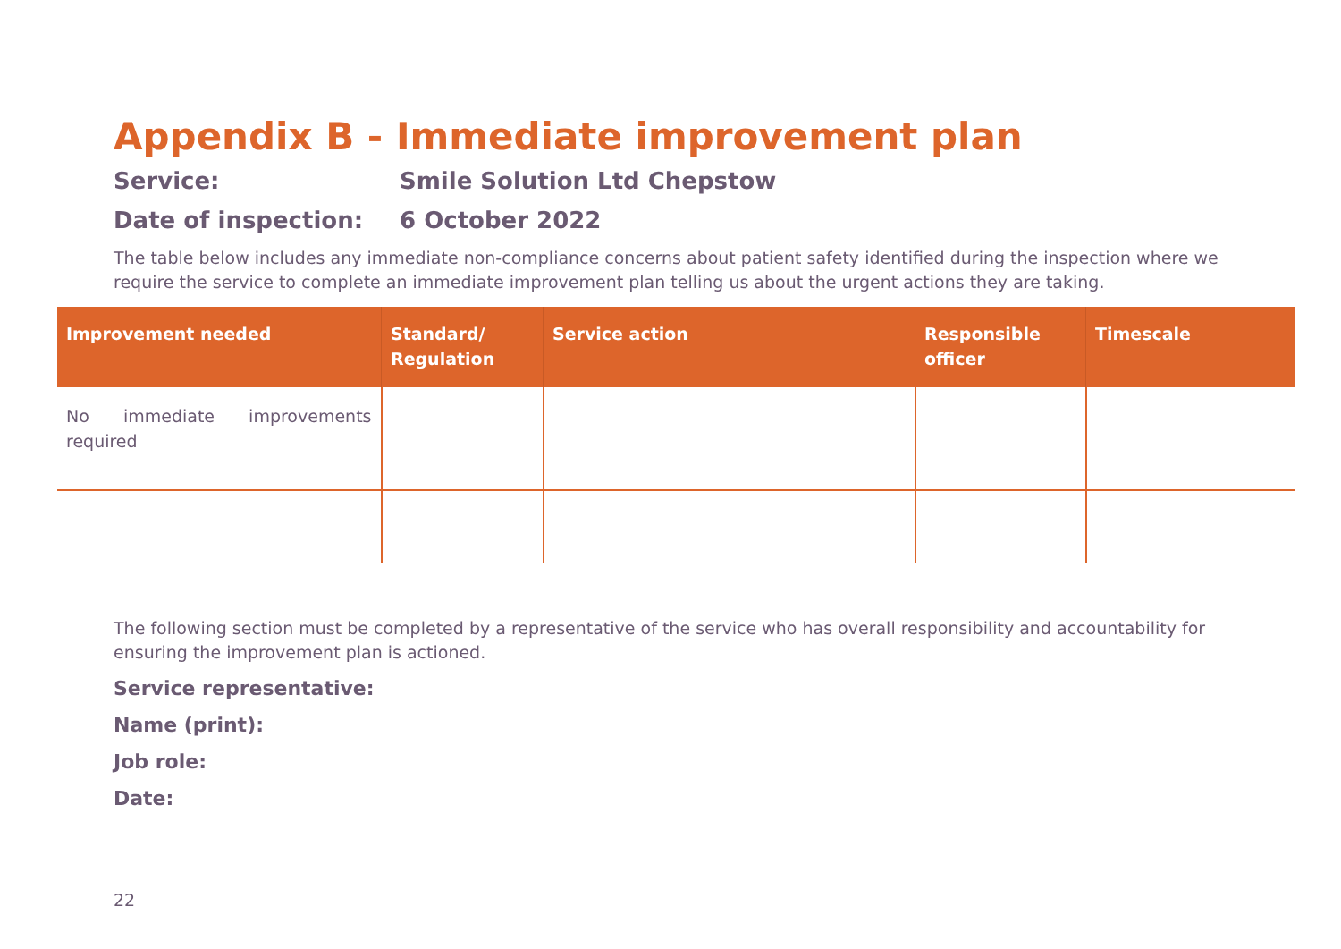Appendix B - Immediate improvement plan
Service: Smile Solution Ltd Chepstow
Date of inspection: 6 October 2022
The table below includes any immediate non-compliance concerns about patient safety identified during the inspection where we require the service to complete an immediate improvement plan telling us about the urgent actions they are taking.
| Improvement needed | Standard/ Regulation | Service action | Responsible officer | Timescale |
| --- | --- | --- | --- | --- |
| No immediate improvements required | | | | |
The following section must be completed by a representative of the service who has overall responsibility and accountability for ensuring the improvement plan is actioned.
Service representative:
Name (print):
Job role:
Date:
22